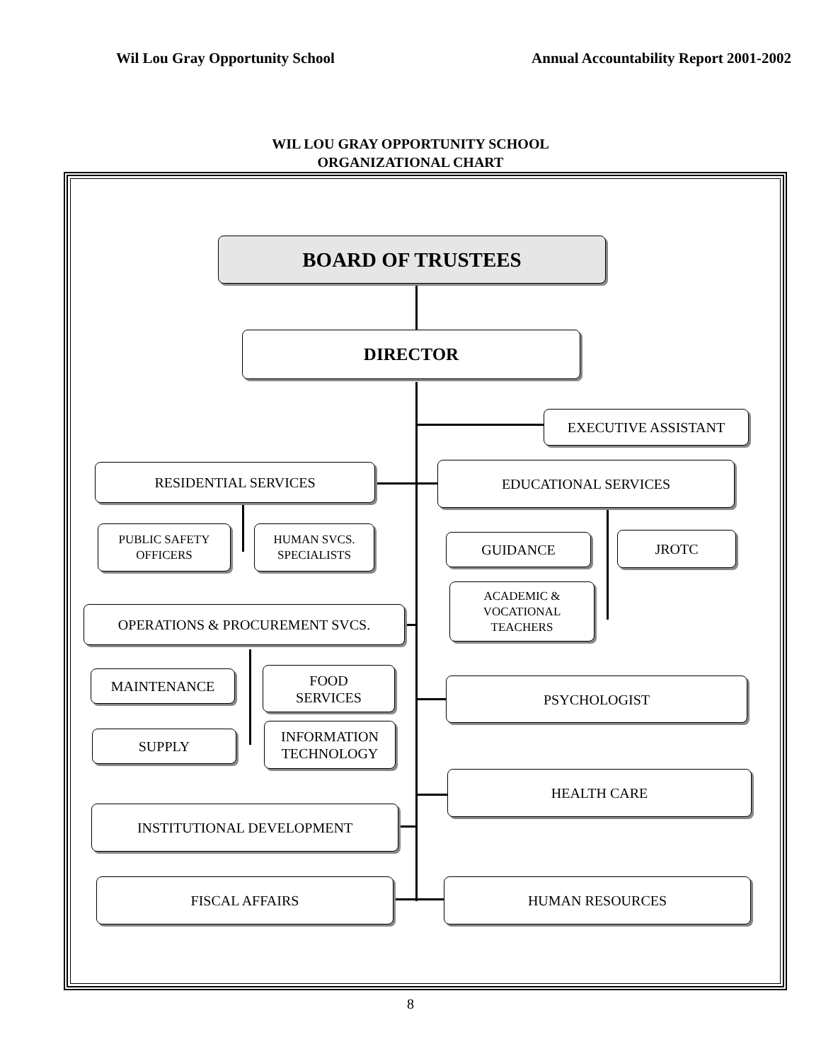Wil Lou Gray Opportunity School Annual Accountability Report 2001-2002
WIL LOU GRAY OPPORTUNITY SCHOOL
ORGANIZATIONAL CHART
BOARD OF TRUSTEES
DIRECTOR
EXECUTIVE ASSISTANT
RESIDENTIAL SERVICES EDUCATIONAL SERVICES
PUBLIC SAFETY
OFFICERS
HUMAN SVCS.
SPECIALISTS
GUIDANCE JROTC
ACADEMIC &
VOCATIONAL
TEACHERS
OPERATIONS & PROCUREMENT SVCS.
MAINTENANCE
FOOD
SERVICES
PSYCHOLOGIST
SUPPLY
INFORMATION
TECHNOLOGY
HEALTH CARE
INSTITUTIONAL DEVELOPMENT
FISCAL AFFAIRS HUMAN RESOURCES
8